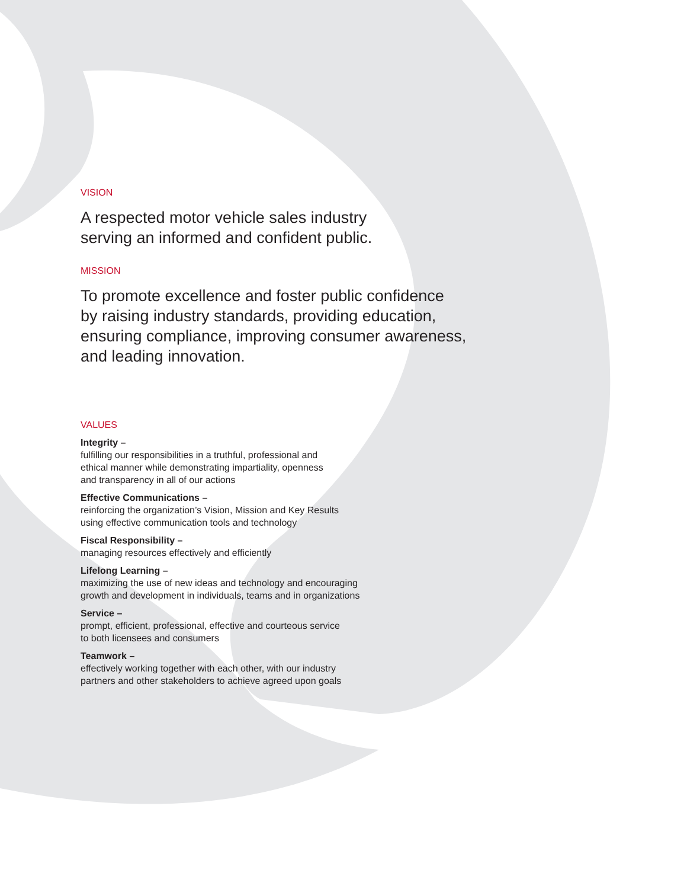VISION
A respected motor vehicle sales industry
serving an informed and confident public.
MISSION
To promote excellence and foster public confidence
by raising industry standards, providing education,
ensuring compliance, improving consumer awareness,
and leading innovation.
VALUES
Integrity –
fulfilling our responsibilities in a truthful, professional and
ethical manner while demonstrating impartiality, openness
and transparency in all of our actions
Effective Communications –
reinforcing the organization’s Vision, Mission and Key Results
using effective communication tools and technology
Fiscal Responsibility –
managing resources effectively and efficiently
Lifelong Learning –
maximizing the use of new ideas and technology and encouraging
growth and development in individuals, teams and in organizations
Service –
prompt, efficient, professional, effective and courteous service
to both licensees and consumers
Teamwork –
effectively working together with each other, with our industry
partners and other stakeholders to achieve agreed upon goals